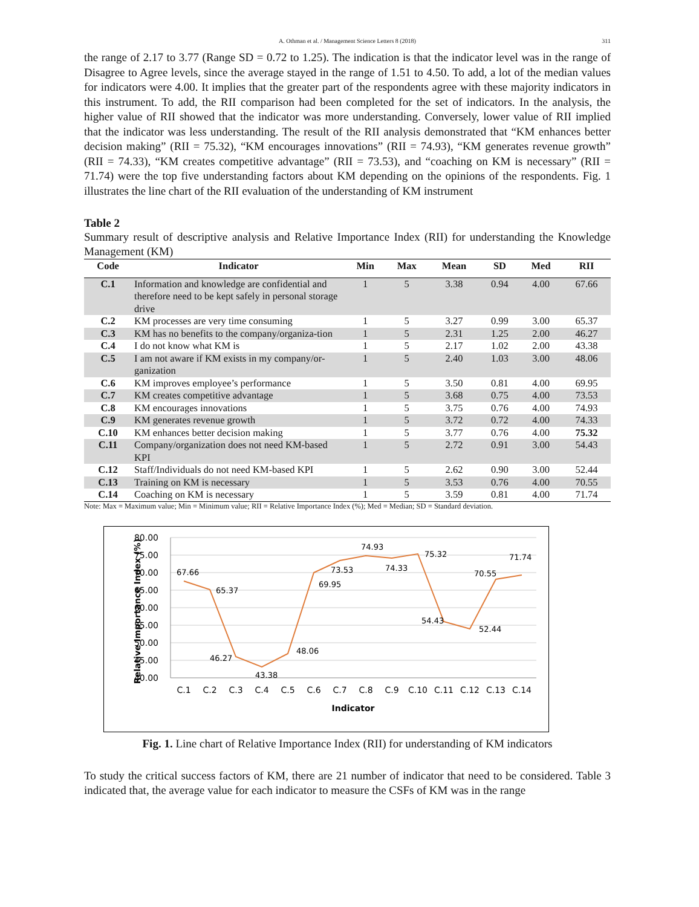A. Othman et al. / Management Science Letters 8 (2018) 311
the range of 2.17 to 3.77 (Range SD = 0.72 to 1.25). The indication is that the indicator level was in the range of Disagree to Agree levels, since the average stayed in the range of 1.51 to 4.50. To add, a lot of the median values for indicators were 4.00. It implies that the greater part of the respondents agree with these majority indicators in this instrument. To add, the RII comparison had been completed for the set of indicators. In the analysis, the higher value of RII showed that the indicator was more understanding. Conversely, lower value of RII implied that the indicator was less understanding. The result of the RII analysis demonstrated that “KM enhances better decision making” (RII = 75.32), “KM encourages innovations” (RII = 74.93), “KM generates revenue growth” (RII = 74.33), “KM creates competitive advantage” (RII = 73.53), and “coaching on KM is necessary” (RII = 71.74) were the top five understanding factors about KM depending on the opinions of the respondents. Fig. 1 illustrates the line chart of the RII evaluation of the understanding of KM instrument
Table 2
Summary result of descriptive analysis and Relative Importance Index (RII) for understanding the Knowledge Management (KM)
| Code | Indicator | Min | Max | Mean | SD | Med | RII |
| --- | --- | --- | --- | --- | --- | --- | --- |
| C.1 | Information and knowledge are confidential and therefore need to be kept safely in personal storage drive | 1 | 5 | 3.38 | 0.94 | 4.00 | 67.66 |
| C.2 | KM processes are very time consuming | 1 | 5 | 3.27 | 0.99 | 3.00 | 65.37 |
| C.3 | KM has no benefits to the company/organiza-tion | 1 | 5 | 2.31 | 1.25 | 2.00 | 46.27 |
| C.4 | I do not know what KM is | 1 | 5 | 2.17 | 1.02 | 2.00 | 43.38 |
| C.5 | I am not aware if KM exists in my company/or-ganization | 1 | 5 | 2.40 | 1.03 | 3.00 | 48.06 |
| C.6 | KM improves employee’s performance | 1 | 5 | 3.50 | 0.81 | 4.00 | 69.95 |
| C.7 | KM creates competitive advantage | 1 | 5 | 3.68 | 0.75 | 4.00 | 73.53 |
| C.8 | KM encourages innovations | 1 | 5 | 3.75 | 0.76 | 4.00 | 74.93 |
| C.9 | KM generates revenue growth | 1 | 5 | 3.72 | 0.72 | 4.00 | 74.33 |
| C.10 | KM enhances better decision making | 1 | 5 | 3.77 | 0.76 | 4.00 | 75.32 |
| C.11 | Company/organization does not need KM-based KPI | 1 | 5 | 2.72 | 0.91 | 3.00 | 54.43 |
| C.12 | Staff/Individuals do not need KM-based KPI | 1 | 5 | 2.62 | 0.90 | 3.00 | 52.44 |
| C.13 | Training on KM is necessary | 1 | 5 | 3.53 | 0.76 | 4.00 | 70.55 |
| C.14 | Coaching on KM is necessary | 1 | 5 | 3.59 | 0.81 | 4.00 | 71.74 |
Note: Max = Maximum value; Min = Minimum value; RII = Relative Importance Index (%); Med = Median; SD = Standard deviation.
80.00
75.00
70.00
65.00
60.00
55.00
50.00
45.00
40.00
Relative Importance Index (%)
67.66
65.37
46.27
43.38
48.06
69.95
73.53
74.93
74.33
75.32
54.43
52.44
70.55
71.74
C.1
C.2
C.3
C.4
C.5
C.6
C.7
C.8
C.9
C.10
C.11
C.12
C.13
C.14
Indicator
Fig. 1. Line chart of Relative Importance Index (RII) for understanding of KM indicators
To study the critical success factors of KM, there are 21 number of indicator that need to be considered. Table 3 indicated that, the average value for each indicator to measure the CSFs of KM was in the range